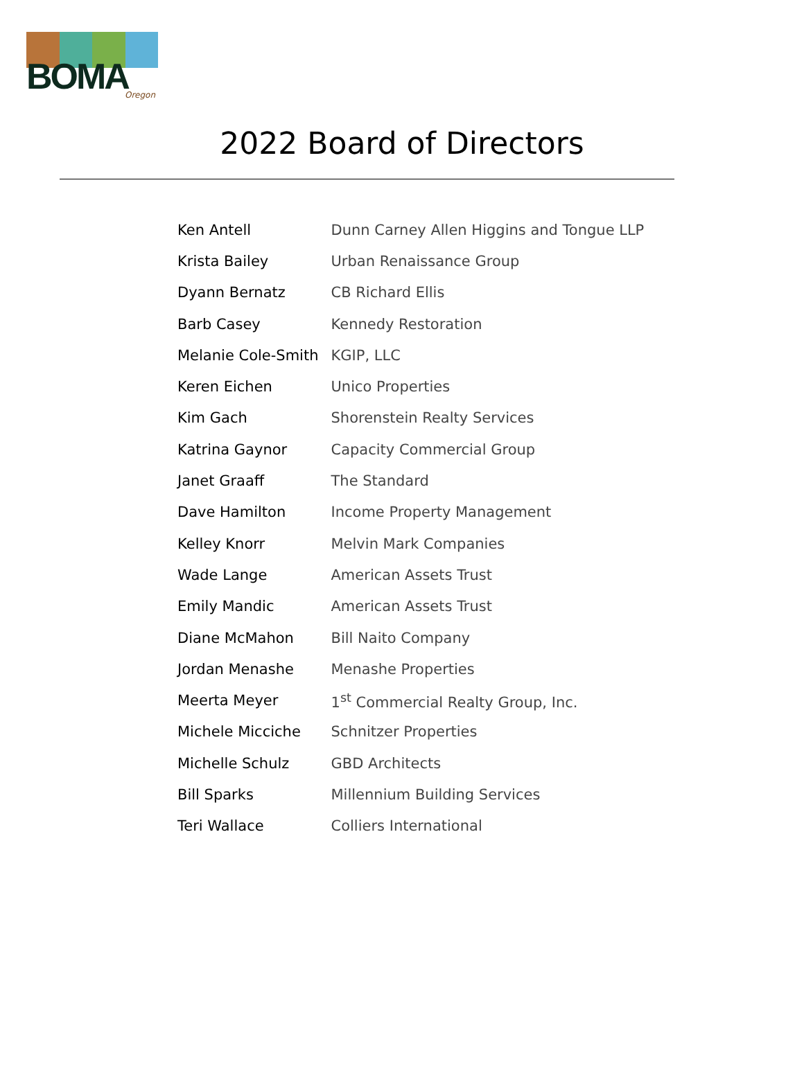BOMA
Oregon
2022 Board of Directors
| Ken Antell | Dunn Carney Allen Higgins and Tongue LLP |
| Krista Bailey | Urban Renaissance Group |
| Dyann Bernatz | CB Richard Ellis |
| Barb Casey | Kennedy Restoration |
| Melanie Cole-Smith | KGIP, LLC |
| Keren Eichen | Unico Properties |
| Kim Gach | Shorenstein Realty Services |
| Katrina Gaynor | Capacity Commercial Group |
| Janet Graaff | The Standard |
| Dave Hamilton | Income Property Management |
| Kelley Knorr | Melvin Mark Companies |
| Wade Lange | American Assets Trust |
| Emily Mandic | American Assets Trust |
| Diane McMahon | Bill Naito Company |
| Jordan Menashe | Menashe Properties |
| Meerta Meyer | 1<sup>st</sup> Commercial Realty Group, Inc. |
| Michele Micciche | Schnitzer Properties |
| Michelle Schulz | GBD Architects |
| Bill Sparks | Millennium Building Services |
| Teri Wallace | Colliers International |